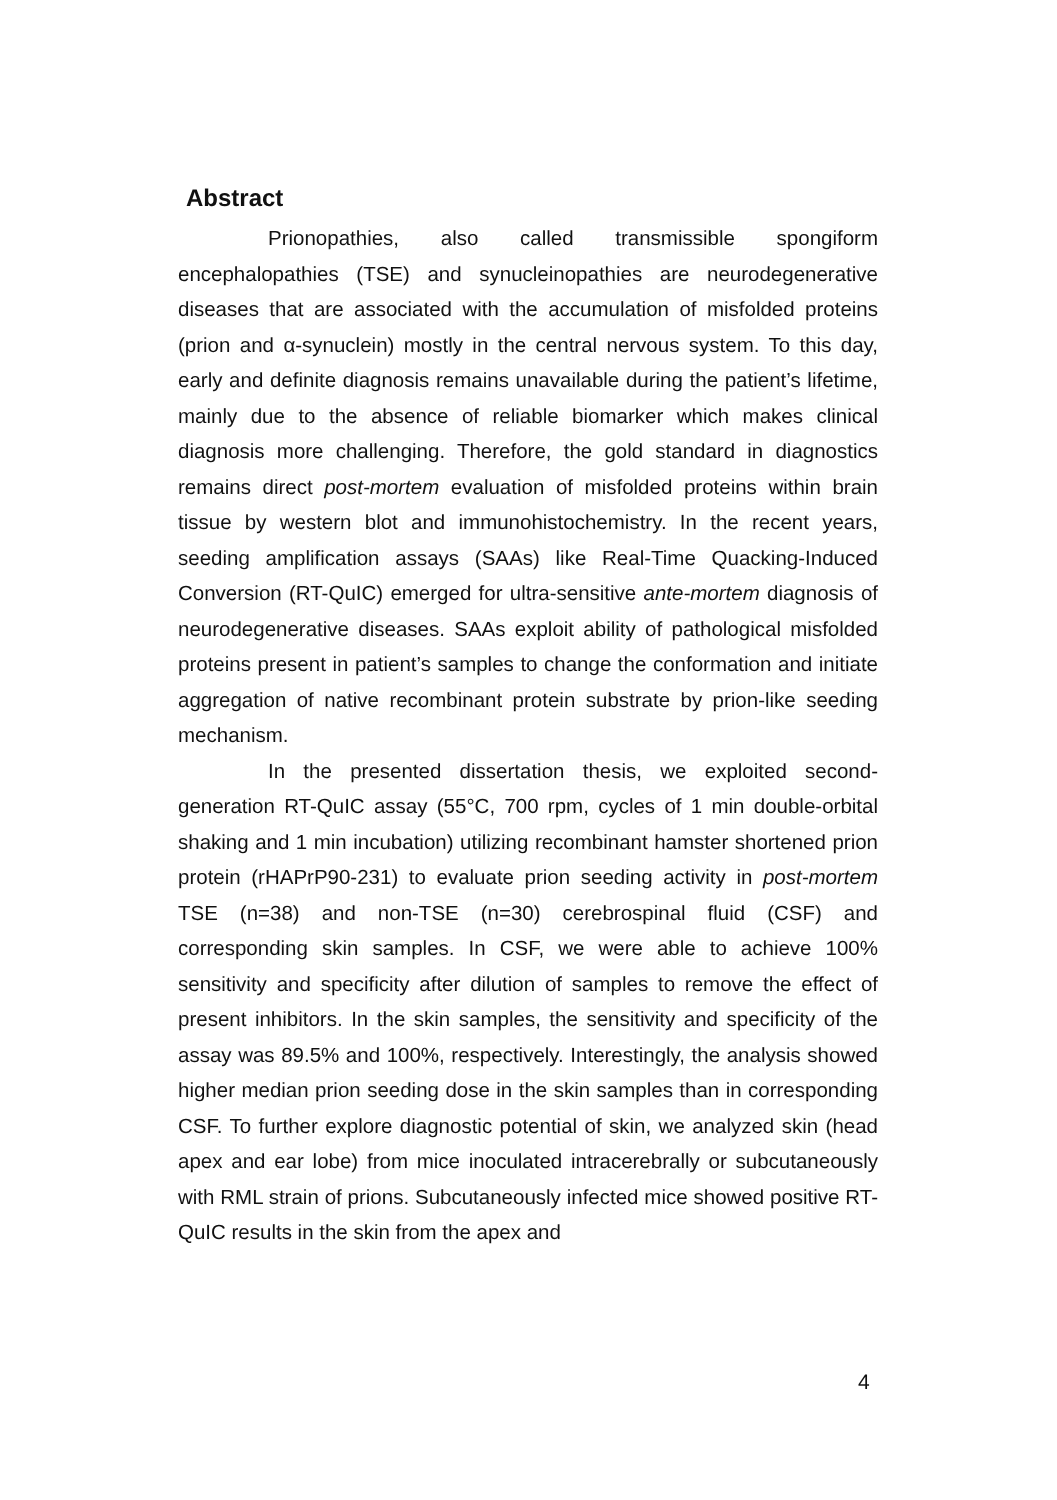Abstract
Prionopathies, also called transmissible spongiform encephalopathies (TSE) and synucleinopathies are neurodegenerative diseases that are associated with the accumulation of misfolded proteins (prion and α-synuclein) mostly in the central nervous system. To this day, early and definite diagnosis remains unavailable during the patient’s lifetime, mainly due to the absence of reliable biomarker which makes clinical diagnosis more challenging. Therefore, the gold standard in diagnostics remains direct post-mortem evaluation of misfolded proteins within brain tissue by western blot and immunohistochemistry. In the recent years, seeding amplification assays (SAAs) like Real-Time Quacking-Induced Conversion (RT-QuIC) emerged for ultra-sensitive ante-mortem diagnosis of neurodegenerative diseases. SAAs exploit ability of pathological misfolded proteins present in patient’s samples to change the conformation and initiate aggregation of native recombinant protein substrate by prion-like seeding mechanism.
In the presented dissertation thesis, we exploited second-generation RT-QuIC assay (55°C, 700 rpm, cycles of 1 min double-orbital shaking and 1 min incubation) utilizing recombinant hamster shortened prion protein (rHAPrP90-231) to evaluate prion seeding activity in post-mortem TSE (n=38) and non-TSE (n=30) cerebrospinal fluid (CSF) and corresponding skin samples. In CSF, we were able to achieve 100% sensitivity and specificity after dilution of samples to remove the effect of present inhibitors. In the skin samples, the sensitivity and specificity of the assay was 89.5% and 100%, respectively. Interestingly, the analysis showed higher median prion seeding dose in the skin samples than in corresponding CSF. To further explore diagnostic potential of skin, we analyzed skin (head apex and ear lobe) from mice inoculated intracerebrally or subcutaneously with RML strain of prions. Subcutaneously infected mice showed positive RT-QuIC results in the skin from the apex and
4